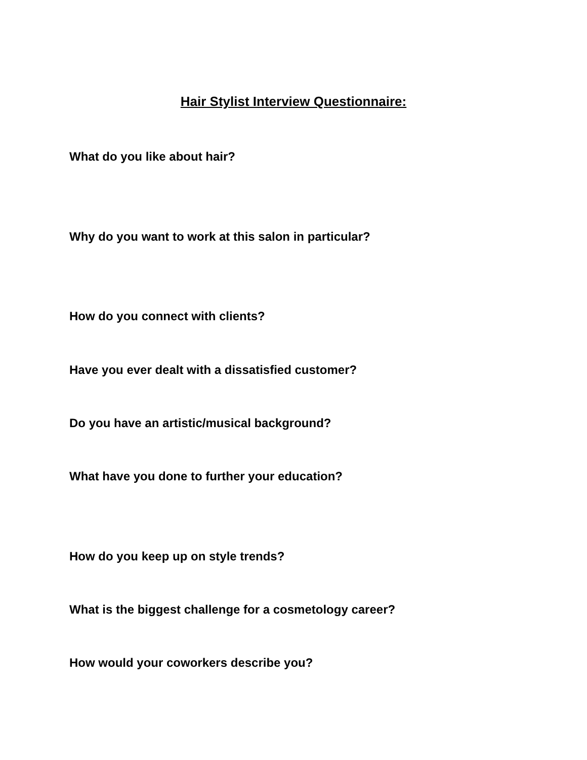Hair Stylist Interview Questionnaire:
What do you like about hair?
Why do you want to work at this salon in particular?
How do you connect with clients?
Have you ever dealt with a dissatisfied customer?
Do you have an artistic/musical background?
What have you done to further your education?
How do you keep up on style trends?
What is the biggest challenge for a cosmetology career?
How would your coworkers describe you?